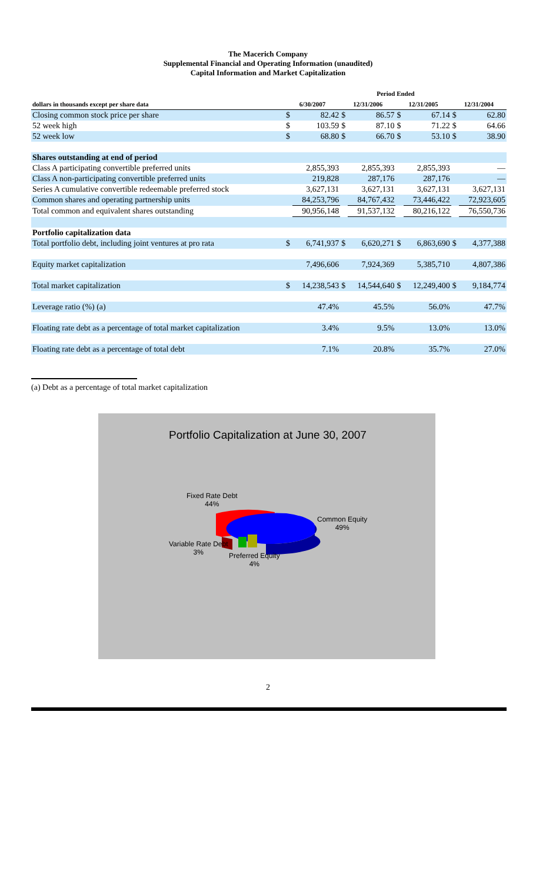The Macerich Company
Supplemental Financial and Operating Information (unaudited)
Capital Information and Market Capitalization
| | Period Ended | | | | | | | |
| --- | --- | --- | --- | --- | --- | --- | --- | --- |
| dollars in thousands except per share data | 6/30/2007 | | 12/31/2006 | | 12/31/2005 | | 12/31/2004 | |
| Closing common stock price per share | $ | 82.42 | $ | 86.57 | $ | 67.14 | $ | 62.80 |
| 52 week high | $ | 103.59 | $ | 87.10 | $ | 71.22 | $ | 64.66 |
| 52 week low | $ | 68.80 | $ | 66.70 | $ | 53.10 | $ | 38.90 |
| Shares outstanding at end of period | | | | | | | | |
| Class A participating convertible preferred units | | 2,855,393 | | 2,855,393 | | 2,855,393 | | — |
| Class A non-participating convertible preferred units | | 219,828 | | 287,176 | | 287,176 | | — |
| Series A cumulative convertible redeemable preferred stock | | 3,627,131 | | 3,627,131 | | 3,627,131 | | 3,627,131 |
| Common shares and operating partnership units | | 84,253,796 | | 84,767,432 | | 73,446,422 | | 72,923,605 |
| Total common and equivalent shares outstanding | | 90,956,148 | | 91,537,132 | | 80,216,122 | | 76,550,736 |
| Portfolio capitalization data | | | | | | | | |
| Total portfolio debt, including joint ventures at pro rata | $ | 6,741,937 | $ | 6,620,271 | $ | 6,863,690 | $ | 4,377,388 |
| Equity market capitalization | | 7,496,606 | | 7,924,369 | | 5,385,710 | | 4,807,386 |
| Total market capitalization | $ | 14,238,543 | $ | 14,544,640 | $ | 12,249,400 | $ | 9,184,774 |
| Leverage ratio (%) (a) | | 47.4% | | 45.5% | | 56.0% | | 47.7% |
| Floating rate debt as a percentage of total market capitalization | | 3.4% | | 9.5% | | 13.0% | | 13.0% |
| Floating rate debt as a percentage of total debt | | 7.1% | | 20.8% | | 35.7% | | 27.0% |
(a) Debt as a percentage of total market capitalization
Portfolio Capitalization at June 30, 2007
Fixed Rate Debt
44%
Common Equity
49%
Variable Rate Debt
3%
Preferred Equity
4%
2